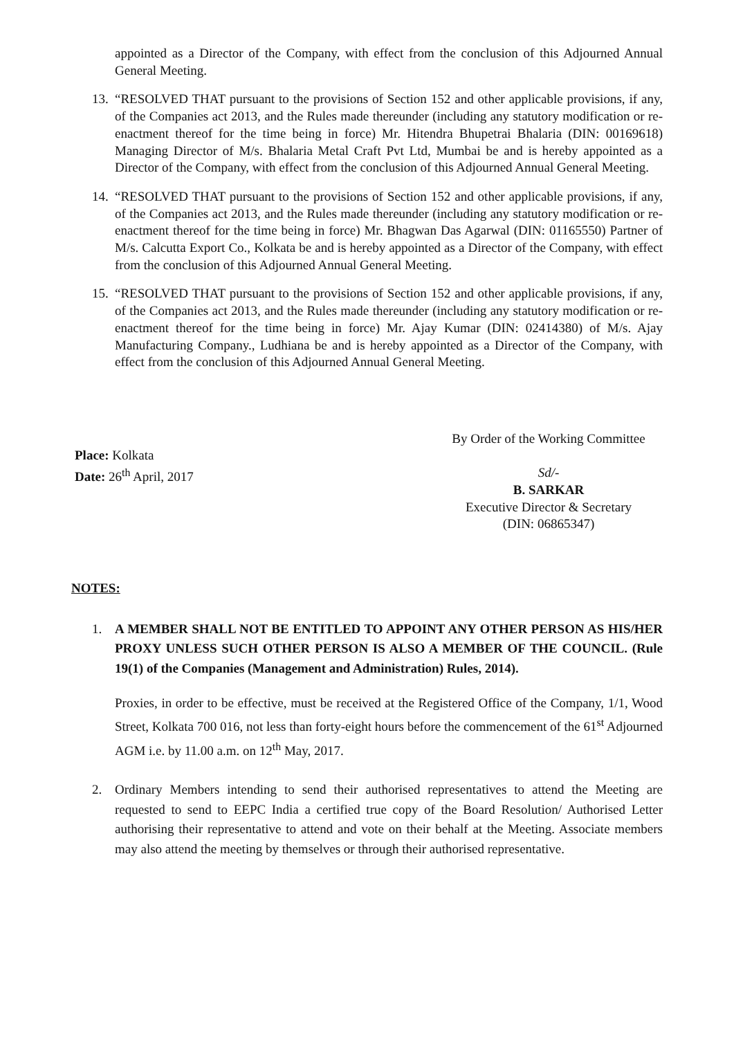appointed as a Director of the Company, with effect from the conclusion of this Adjourned Annual General Meeting.
13. “RESOLVED THAT pursuant to the provisions of Section 152 and other applicable provisions, if any, of the Companies act 2013, and the Rules made thereunder (including any statutory modification or re-enactment thereof for the time being in force) Mr. Hitendra Bhupetrai Bhalaria (DIN: 00169618) Managing Director of M/s. Bhalaria Metal Craft Pvt Ltd, Mumbai be and is hereby appointed as a Director of the Company, with effect from the conclusion of this Adjourned Annual General Meeting.
14. “RESOLVED THAT pursuant to the provisions of Section 152 and other applicable provisions, if any, of the Companies act 2013, and the Rules made thereunder (including any statutory modification or re-enactment thereof for the time being in force) Mr. Bhagwan Das Agarwal (DIN: 01165550) Partner of M/s. Calcutta Export Co., Kolkata be and is hereby appointed as a Director of the Company, with effect from the conclusion of this Adjourned Annual General Meeting.
15. “RESOLVED THAT pursuant to the provisions of Section 152 and other applicable provisions, if any, of the Companies act 2013, and the Rules made thereunder (including any statutory modification or re-enactment thereof for the time being in force) Mr. Ajay Kumar (DIN: 02414380) of M/s. Ajay Manufacturing Company., Ludhiana be and is hereby appointed as a Director of the Company, with effect from the conclusion of this Adjourned Annual General Meeting.
Place: Kolkata
Date: 26<sup>th</sup> April, 2017
By Order of the Working Committee
Sd/-
B. SARKAR
Executive Director & Secretary
(DIN: 06865347)
NOTES:
1. A MEMBER SHALL NOT BE ENTITLED TO APPOINT ANY OTHER PERSON AS HIS/HER PROXY UNLESS SUCH OTHER PERSON IS ALSO A MEMBER OF THE COUNCIL. (Rule 19(1) of the Companies (Management and Administration) Rules, 2014).
Proxies, in order to be effective, must be received at the Registered Office of the Company, 1/1, Wood Street, Kolkata 700 016, not less than forty-eight hours before the commencement of the 61<sup>st</sup> Adjourned AGM i.e. by 11.00 a.m. on 12<sup>th</sup> May, 2017.
2. Ordinary Members intending to send their authorised representatives to attend the Meeting are requested to send to EEPC India a certified true copy of the Board Resolution/ Authorised Letter authorising their representative to attend and vote on their behalf at the Meeting. Associate members may also attend the meeting by themselves or through their authorised representative.